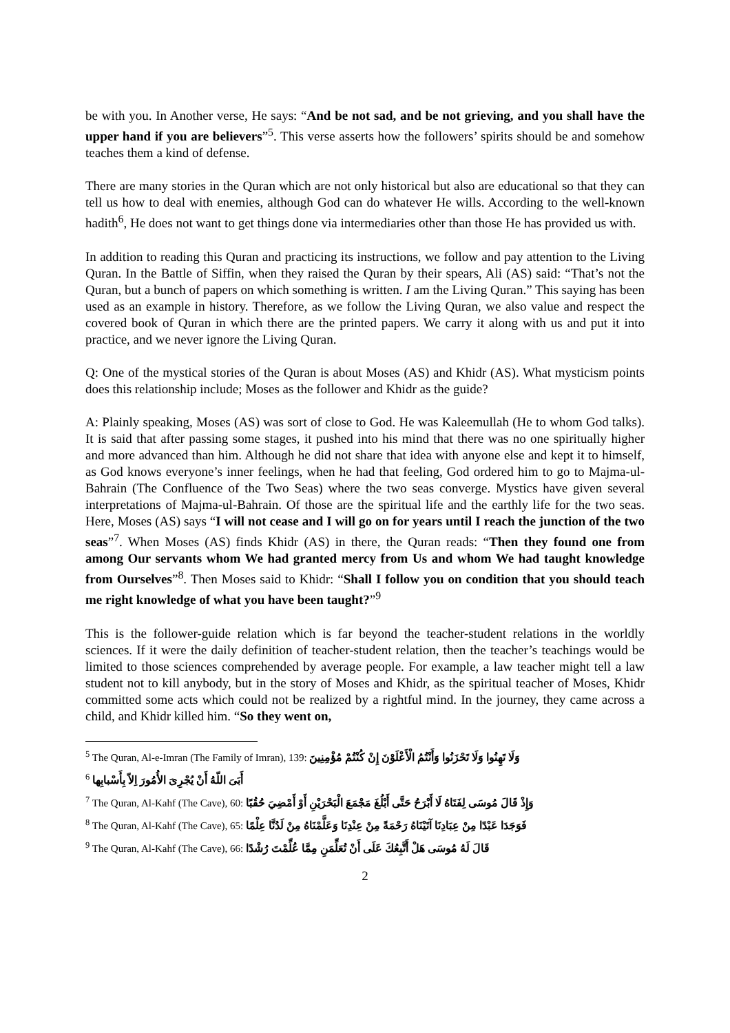be with you. In Another verse, He says: “And be not sad, and be not grieving, and you shall have the upper hand if you are believers”<sup>5</sup>. This verse asserts how the followers’ spirits should be and somehow teaches them a kind of defense.
There are many stories in the Quran which are not only historical but also are educational so that they can tell us how to deal with enemies, although God can do whatever He wills. According to the well-known hadith<sup>6</sup>, He does not want to get things done via intermediaries other than those He has provided us with.
In addition to reading this Quran and practicing its instructions, we follow and pay attention to the Living Quran. In the Battle of Siffin, when they raised the Quran by their spears, Ali (AS) said: “That’s not the Quran, but a bunch of papers on which something is written. I am the Living Quran.” This saying has been used as an example in history. Therefore, as we follow the Living Quran, we also value and respect the covered book of Quran in which there are the printed papers. We carry it along with us and put it into practice, and we never ignore the Living Quran.
Q: One of the mystical stories of the Quran is about Moses (AS) and Khidr (AS). What mysticism points does this relationship include; Moses as the follower and Khidr as the guide?
A: Plainly speaking, Moses (AS) was sort of close to God. He was Kaleemullah (He to whom God talks). It is said that after passing some stages, it pushed into his mind that there was no one spiritually higher and more advanced than him. Although he did not share that idea with anyone else and kept it to himself, as God knows everyone’s inner feelings, when he had that feeling, God ordered him to go to Majma-ul-Bahrain (The Confluence of the Two Seas) where the two seas converge. Mystics have given several interpretations of Majma-ul-Bahrain. Of those are the spiritual life and the earthly life for the two seas. Here, Moses (AS) says “I will not cease and I will go on for years until I reach the junction of the two seas”<sup>7</sup>. When Moses (AS) finds Khidr (AS) in there, the Quran reads: “Then they found one from among Our servants whom We had granted mercy from Us and whom We had taught knowledge from Ourselves”<sup>8</sup>. Then Moses said to Khidr: “Shall I follow you on condition that you should teach me right knowledge of what you have been taught?”<sup>9</sup>
This is the follower-guide relation which is far beyond the teacher-student relations in the worldly sciences. If it were the daily definition of teacher-student relation, then the teacher’s teachings would be limited to those sciences comprehended by average people. For example, a law teacher might tell a law student not to kill anybody, but in the story of Moses and Khidr, as the spiritual teacher of Moses, Khidr committed some acts which could not be realized by a rightful mind. In the journey, they came across a child, and Khidr killed him. “So they went on,
<sup>5</sup> The Quran, Al-e-Imran (The Family of Imran), 139: وَلَا تَهِنُوا وَلَا تَحْزَنُوا وَأَنْتُمُ الْأَعْلَوْنَ إِنْ كُنْتُمْ مُؤْمِنِينَ
<sup>6</sup> أَبَىَ اللّهُ أَنْ يُجْرِىَ الأُمُورَ اِلاّ بِأَسْبابِها
<sup>7</sup> The Quran, Al-Kahf (The Cave), 60: وَإِذْ قَالَ مُوسَى لِفَتَاهُ لَا أَبْرَحُ حَتَّى أَبْلُغَ مَجْمَعَ الْبَحْرَيْنِ أَوْ أَمْضِيَ حُقُبًا
<sup>8</sup> The Quran, Al-Kahf (The Cave), 65: فَوَجَدَا عَبْدًا مِنْ عِبَادِنَا آتَيْنَاهُ رَحْمَةً مِنْ عِنْدِنَا وَعَلَّمْنَاهُ مِنْ لَدُنَّا عِلْمًا
<sup>9</sup> The Quran, Al-Kahf (The Cave), 66: قَالَ لَهُ مُوسَى هَلْ أَتَّبِعُكَ عَلَى أَنْ تُعَلِّمَنِ مِمَّا عُلِّمْتَ رُشْدًا
2